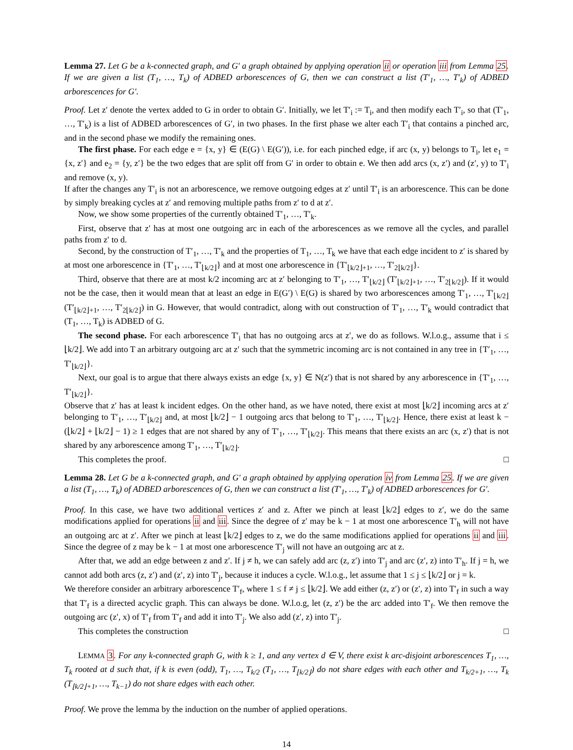Lemma 27. Let G be a k-connected graph, and G′ a graph obtained by applying operation ii or operation iii from Lemma 25. If we are given a list (T<sub>1</sub>, …, T<sub>k</sub>) of ADBED arborescences of G, then we can construct a list (T′<sub>1</sub>, …, T′<sub>k</sub>) of ADBED arborescences for G′.
Proof. Let z′ denote the vertex added to G in order to obtain G′. Initially, we let T′<sub>i</sub> := T<sub>i</sub>, and then modify each T′<sub>i</sub>, so that (T′<sub>1</sub>, …, T′<sub>k</sub>) is a list of ADBED arborescences of G′, in two phases. In the first phase we alter each T′<sub>i</sub> that contains a pinched arc, and in the second phase we modify the remaining ones.
The first phase. For each edge e = {x, y} ∈ (E(G) \ E(G′)), i.e. for each pinched edge, if arc (x, y) belongs to T<sub>i</sub>, let e<sub>1</sub> = {x, z′} and e<sub>2</sub> = {y, z′} be the two edges that are split off from G′ in order to obtain e. We then add arcs (x, z′) and (z′, y) to T′<sub>i</sub> and remove (x, y).
If after the changes any T′<sub>i</sub> is not an arborescence, we remove outgoing edges at z′ until T′<sub>i</sub> is an arborescence. This can be done by simply breaking cycles at z′ and removing multiple paths from z′ to d at z′.
Now, we show some properties of the currently obtained T′<sub>1</sub>, …, T′<sub>k</sub>.
First, observe that z′ has at most one outgoing arc in each of the arborescences as we remove all the cycles, and parallel paths from z′ to d.
Second, by the construction of T′<sub>1</sub>, …, T′<sub>k</sub> and the properties of T<sub>1</sub>, …, T<sub>k</sub> we have that each edge incident to z′ is shared by at most one arborescence in {T′<sub>1</sub>, …, T′<sub>⌊k/2⌋</sub>} and at most one arborescence in {T′<sub>⌊k/2⌋+1</sub>, …, T′<sub>2⌊k/2⌋</sub>}.
Third, observe that there are at most k/2 incoming arc at z′ belonging to T′<sub>1</sub>, …, T′<sub>⌊k/2⌋</sub> (T′<sub>⌊k/2⌋+1</sub>, …, T′<sub>2⌊k/2⌋</sub>). If it would not be the case, then it would mean that at least an edge in E(G′) \ E(G) is shared by two arborescences among T′<sub>1</sub>, …, T′<sub>⌊k/2⌋</sub> (T′<sub>⌊k/2⌋+1</sub>, …, T′<sub>2⌊k/2⌋</sub>) in G. However, that would contradict, along with out construction of T′<sub>1</sub>, …, T′<sub>k</sub> would contradict that (T<sub>1</sub>, …, T<sub>k</sub>) is ADBED of G.
The second phase. For each arborescence T′<sub>i</sub> that has no outgoing arcs at z′, we do as follows. W.l.o.g., assume that i ≤ ⌊k/2⌋. We add into T an arbitrary outgoing arc at z′ such that the symmetric incoming arc is not contained in any tree in {T′<sub>1</sub>, …, T′<sub>⌊k/2⌋</sub>}.
Next, our goal is to argue that there always exists an edge {x, y} ∈ N(z′) that is not shared by any arborescence in {T′<sub>1</sub>, …, T′<sub>⌊k/2⌋</sub>}.
Observe that z′ has at least k incident edges. On the other hand, as we have noted, there exist at most ⌊k/2⌋ incoming arcs at z′ belonging to T′<sub>1</sub>, …, T′<sub>⌊k/2⌋</sub> and, at most ⌊k/2⌋ − 1 outgoing arcs that belong to T′<sub>1</sub>, …, T′<sub>⌊k/2⌋</sub>. Hence, there exist at least k − (⌊k/2⌋ + ⌊k/2⌋ − 1) ≥ 1 edges that are not shared by any of T′<sub>1</sub>, …, T′<sub>⌊k/2⌋</sub>. This means that there exists an arc (x, z′) that is not shared by any arborescence among T′<sub>1</sub>, …, T′<sub>⌊k/2⌋</sub>.
This completes the proof. □
Lemma 28. Let G be a k-connected graph, and G′ a graph obtained by applying operation iv from Lemma 25. If we are given a list (T<sub>1</sub>, …, T<sub>k</sub>) of ADBED arborescences of G, then we can construct a list (T′<sub>1</sub>, …, T′<sub>k</sub>) of ADBED arborescences for G′.
Proof. In this case, we have two additional vertices z′ and z. After we pinch at least ⌊k/2⌋ edges to z′, we do the same modifications applied for operations ii and iii. Since the degree of z′ may be k − 1 at most one arborescence T′<sub>h</sub> will not have an outgoing arc at z′. After we pinch at least ⌊k/2⌋ edges to z, we do the same modifications applied for operations ii and iii. Since the degree of z may be k − 1 at most one arborescence T′<sub>j</sub> will not have an outgoing arc at z.
After that, we add an edge between z and z′. If j ≠ h, we can safely add arc (z, z′) into T′<sub>j</sub> and arc (z′, z) into T′<sub>h</sub>. If j = h, we cannot add both arcs (z, z′) and (z′, z) into T′<sub>j</sub>, because it induces a cycle. W.l.o.g., let assume that 1 ≤ j ≤ ⌊k/2⌋ or j = k.
We therefore consider an arbitrary arborescence T′<sub>f</sub>, where 1 ≤ f ≠ j ≤ ⌊k/2⌋. We add either (z, z′) or (z′, z) into T′<sub>f</sub> in such a way that T′<sub>f</sub> is a directed acyclic graph. This can always be done. W.l.o.g, let (z, z′) be the arc added into T′<sub>f</sub>. We then remove the outgoing arc (z′, x) of T′<sub>f</sub> from T′<sub>f</sub> and add it into T′<sub>j</sub>. We also add (z′, z) into T′<sub>j</sub>.
This completes the construction □
LEMMA 3. For any k-connected graph G, with k ≥ 1, and any vertex d ∈ V, there exist k arc-disjoint arborescences T<sub>1</sub>, …, T<sub>k</sub> rooted at d such that, if k is even (odd), T<sub>1</sub>, …, T<sub>k/2</sub> (T<sub>1</sub>, …, T<sub>⌊k/2⌋</sub>) do not share edges with each other and T<sub>k/2+1</sub>, …, T<sub>k</sub> (T<sub>⌊k/2⌋+1</sub>, …, T<sub>k−1</sub>) do not share edges with each other.
Proof. We prove the lemma by the induction on the number of applied operations.
14